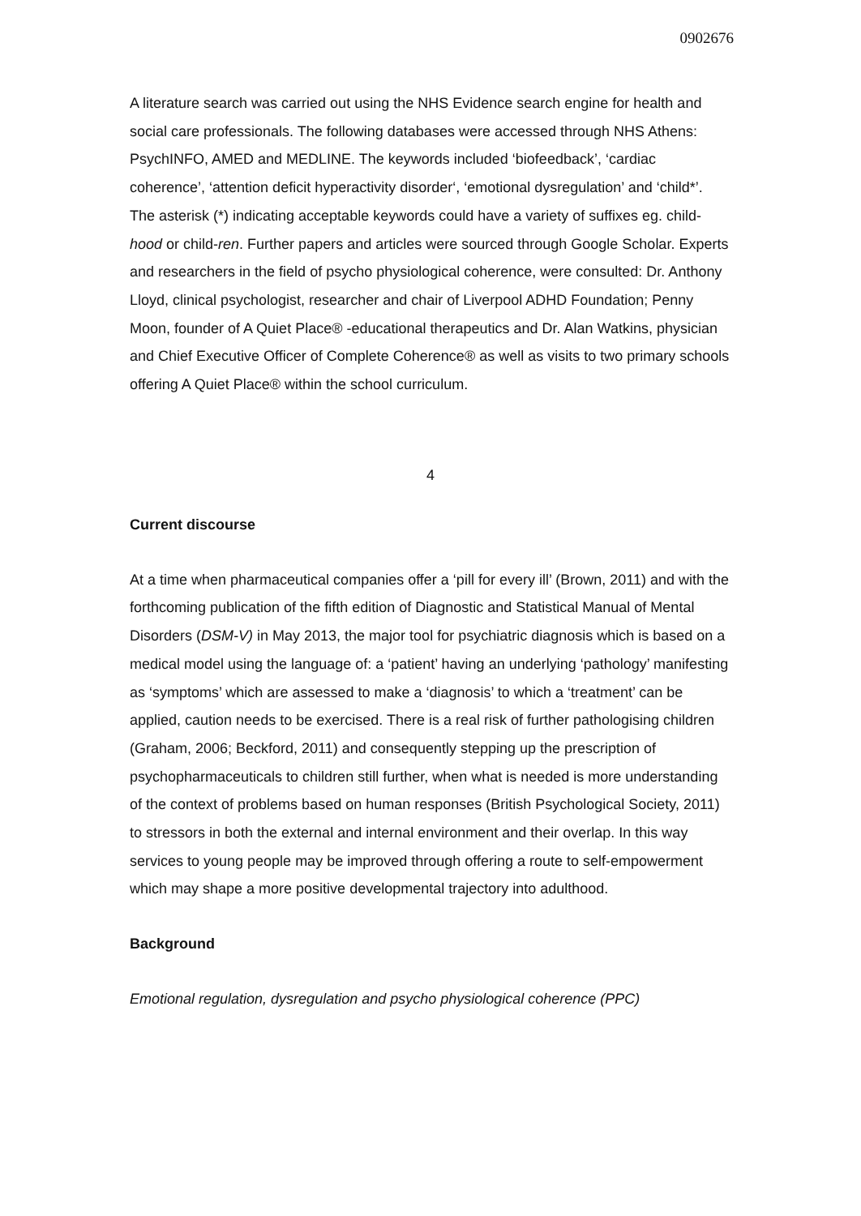0902676
A literature search was carried out using the NHS Evidence search engine for health and social care professionals. The following databases were accessed through NHS Athens: PsychINFO, AMED and MEDLINE. The keywords included ‘biofeedback’, ‘cardiac coherence’, ‘attention deficit hyperactivity disorder‘, ‘emotional dysregulation’ and ‘child*’. The asterisk (*) indicating acceptable keywords could have a variety of suffixes eg. child-hood or child-ren. Further papers and articles were sourced through Google Scholar. Experts and researchers in the field of psycho physiological coherence, were consulted: Dr. Anthony Lloyd, clinical psychologist, researcher and chair of Liverpool ADHD Foundation; Penny Moon, founder of A Quiet Place® -educational therapeutics and Dr. Alan Watkins, physician and Chief Executive Officer of Complete Coherence® as well as visits to two primary schools offering A Quiet Place® within the school curriculum.
4
Current discourse
At a time when pharmaceutical companies offer a ‘pill for every ill’ (Brown, 2011) and with the forthcoming publication of the fifth edition of Diagnostic and Statistical Manual of Mental Disorders (DSM-V) in May 2013, the major tool for psychiatric diagnosis which is based on a medical model using the language of: a ‘patient’ having an underlying ‘pathology’ manifesting as ‘symptoms’ which are assessed to make a ‘diagnosis’ to which a ‘treatment’ can be applied, caution needs to be exercised. There is a real risk of further pathologising children (Graham, 2006; Beckford, 2011) and consequently stepping up the prescription of psychopharmaceuticals to children still further, when what is needed is more understanding of the context of problems based on human responses (British Psychological Society, 2011) to stressors in both the external and internal environment and their overlap. In this way services to young people may be improved through offering a route to self-empowerment which may shape a more positive developmental trajectory into adulthood.
Background
Emotional regulation, dysregulation and psycho physiological coherence (PPC)